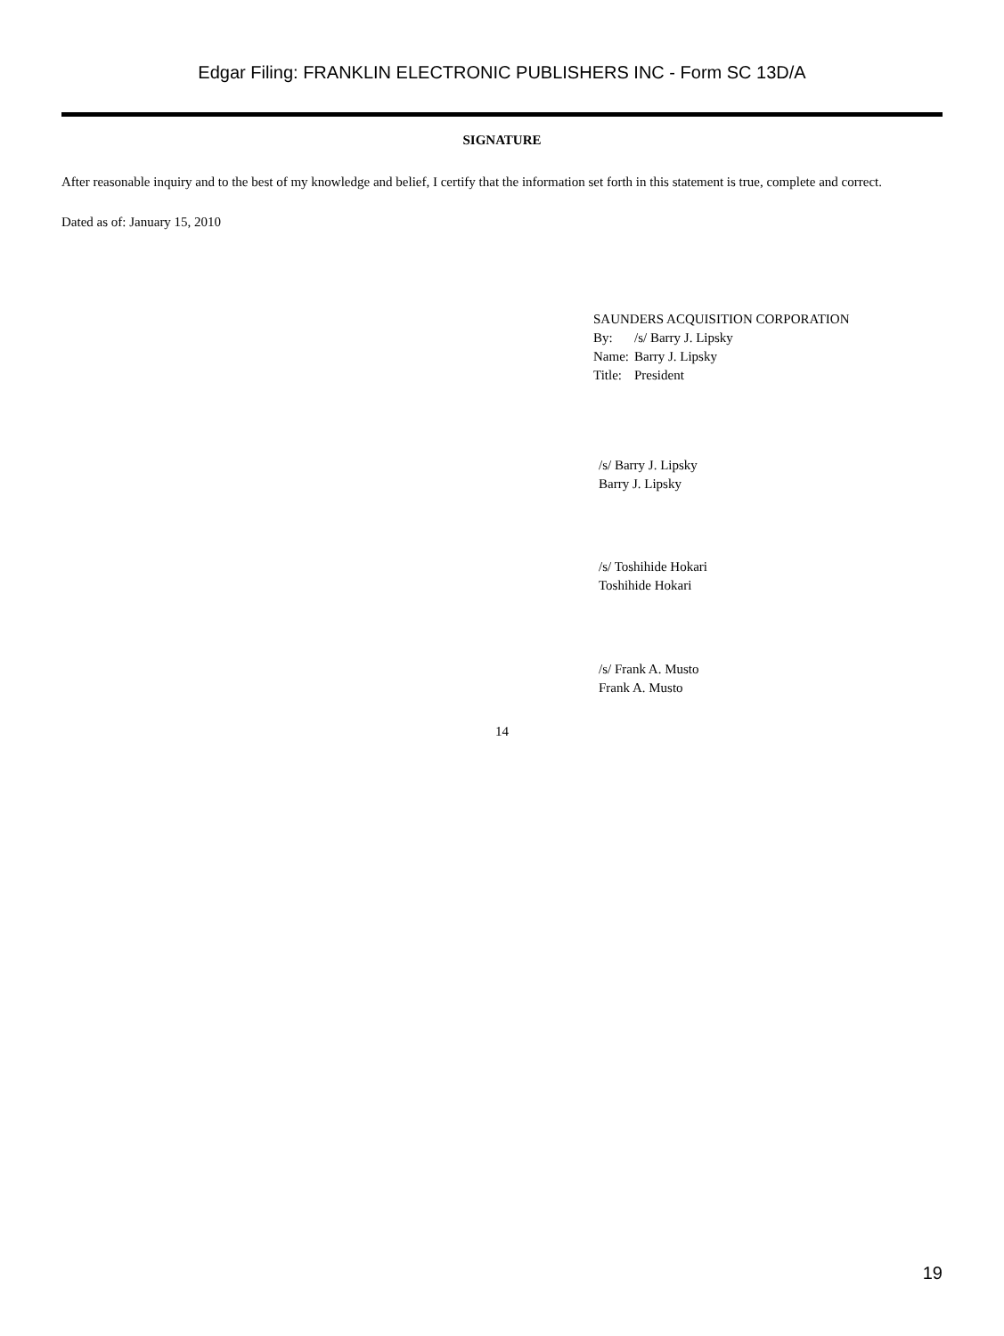Edgar Filing: FRANKLIN ELECTRONIC PUBLISHERS INC - Form SC 13D/A
SIGNATURE
After reasonable inquiry and to the best of my knowledge and belief, I certify that the information set forth in this statement is true, complete and correct.
Dated as of: January 15, 2010
SAUNDERS ACQUISITION CORPORATION
| By: | /s/ Barry J. Lipsky |
| Name: | Barry J. Lipsky |
| Title: | President |
/s/ Barry J. Lipsky
Barry J. Lipsky
/s/ Toshihide Hokari
Toshihide Hokari
/s/ Frank A. Musto
Frank A. Musto
14
19